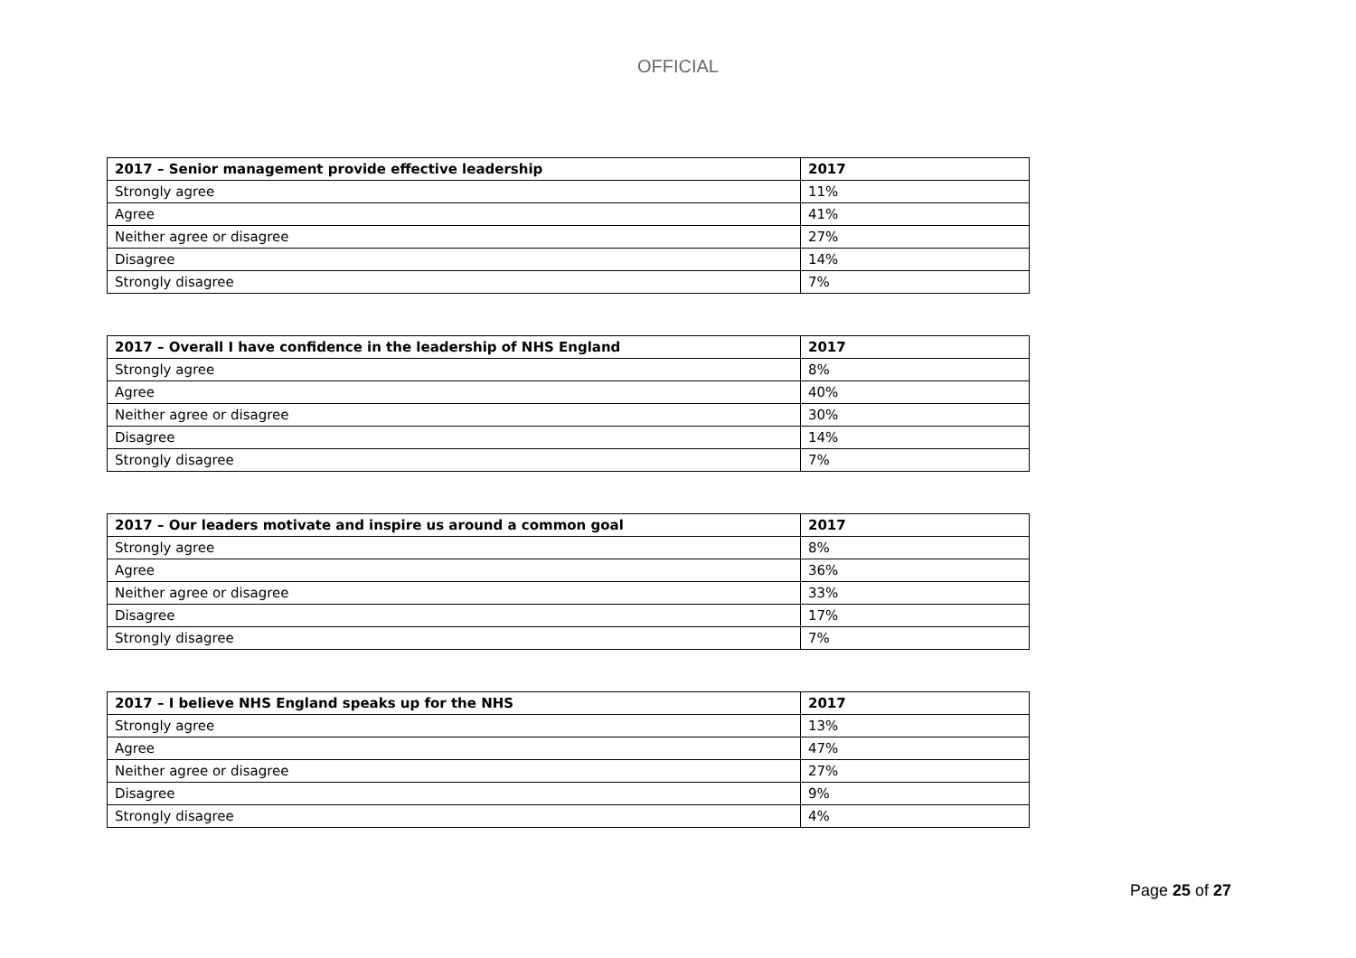OFFICIAL
| 2017 – Senior management provide effective leadership | 2017 |
| --- | --- |
| Strongly agree | 11% |
| Agree | 41% |
| Neither agree or disagree | 27% |
| Disagree | 14% |
| Strongly disagree | 7% |
| 2017 – Overall I have confidence in the leadership of NHS England | 2017 |
| --- | --- |
| Strongly agree | 8% |
| Agree | 40% |
| Neither agree or disagree | 30% |
| Disagree | 14% |
| Strongly disagree | 7% |
| 2017 – Our leaders motivate and inspire us around a common goal | 2017 |
| --- | --- |
| Strongly agree | 8% |
| Agree | 36% |
| Neither agree or disagree | 33% |
| Disagree | 17% |
| Strongly disagree | 7% |
| 2017 – I believe NHS England speaks up for the NHS | 2017 |
| --- | --- |
| Strongly agree | 13% |
| Agree | 47% |
| Neither agree or disagree | 27% |
| Disagree | 9% |
| Strongly disagree | 4% |
Page 25 of 27